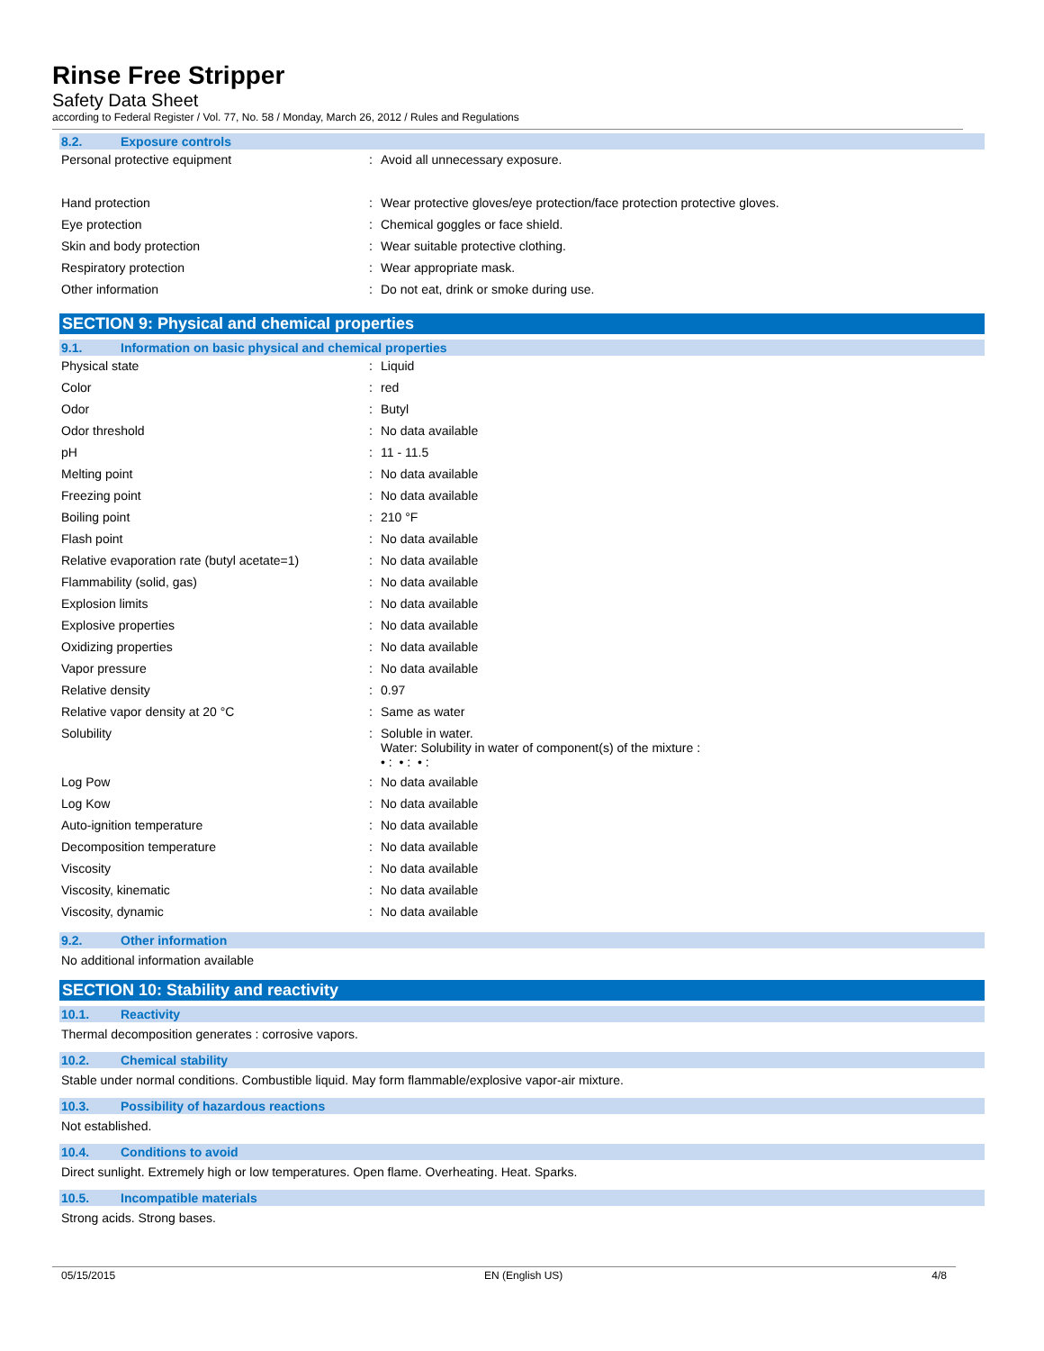Rinse Free Stripper
Safety Data Sheet
according to Federal Register / Vol. 77, No. 58 / Monday, March 26, 2012 / Rules and Regulations
8.2. Exposure controls
| Personal protective equipment | : | Avoid all unnecessary exposure. |
| Hand protection | : | Wear protective gloves/eye protection/face protection protective gloves. |
| Eye protection | : | Chemical goggles or face shield. |
| Skin and body protection | : | Wear suitable protective clothing. |
| Respiratory protection | : | Wear appropriate mask. |
| Other information | : | Do not eat, drink or smoke during use. |
SECTION 9: Physical and chemical properties
9.1. Information on basic physical and chemical properties
| Physical state | : | Liquid |
| Color | : | red |
| Odor | : | Butyl |
| Odor threshold | : | No data available |
| pH | : | 11 - 11.5 |
| Melting point | : | No data available |
| Freezing point | : | No data available |
| Boiling point | : | 210 °F |
| Flash point | : | No data available |
| Relative evaporation rate (butyl acetate=1) | : | No data available |
| Flammability (solid, gas) | : | No data available |
| Explosion limits | : | No data available |
| Explosive properties | : | No data available |
| Oxidizing properties | : | No data available |
| Vapor pressure | : | No data available |
| Relative density | : | 0.97 |
| Relative vapor density at 20 °C | : | Same as water |
| Solubility | : | Soluble in water. Water: Solubility in water of component(s) of the mixture : • : • : • : |
| Log Pow | : | No data available |
| Log Kow | : | No data available |
| Auto-ignition temperature | : | No data available |
| Decomposition temperature | : | No data available |
| Viscosity | : | No data available |
| Viscosity, kinematic | : | No data available |
| Viscosity, dynamic | : | No data available |
9.2. Other information
No additional information available
SECTION 10: Stability and reactivity
10.1. Reactivity
Thermal decomposition generates : corrosive vapors.
10.2. Chemical stability
Stable under normal conditions. Combustible liquid. May form flammable/explosive vapor-air mixture.
10.3. Possibility of hazardous reactions
Not established.
10.4. Conditions to avoid
Direct sunlight. Extremely high or low temperatures. Open flame. Overheating. Heat. Sparks.
10.5. Incompatible materials
Strong acids. Strong bases.
05/15/2015 EN (English US) 4/8